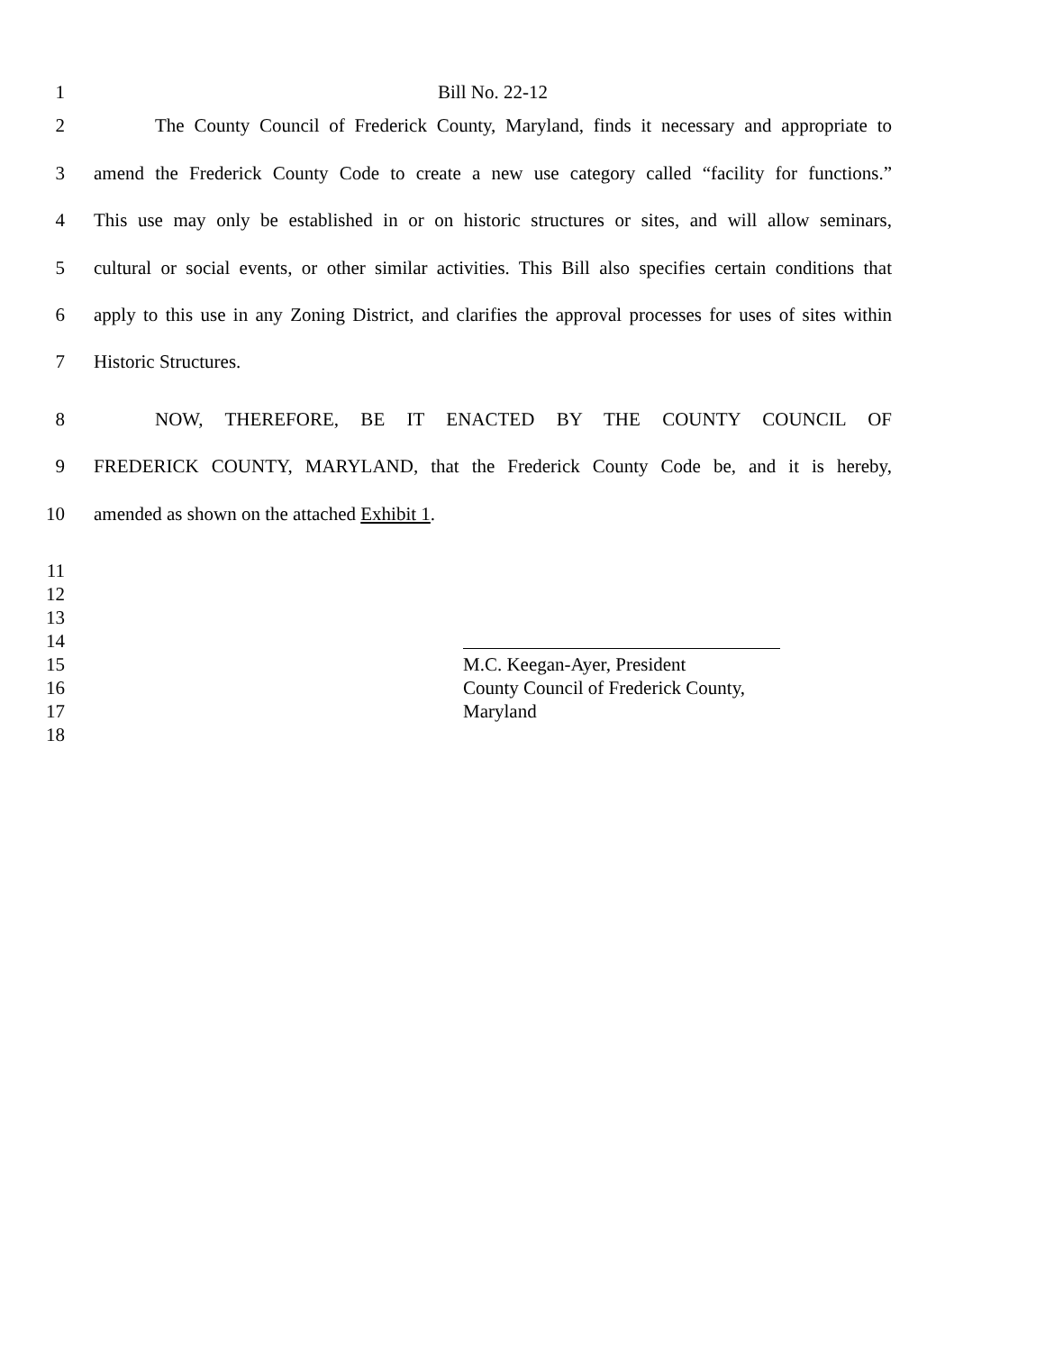1 Bill No. 22-12
2 The County Council of Frederick County, Maryland, finds it necessary and appropriate to
3 amend the Frederick County Code to create a new use category called “facility for functions.”
4 This use may only be established in or on historic structures or sites, and will allow seminars,
5 cultural or social events, or other similar activities. This Bill also specifies certain conditions that
6 apply to this use in any Zoning District, and clarifies the approval processes for uses of sites within
7 Historic Structures.
8 NOW, THEREFORE, BE IT ENACTED BY THE COUNTY COUNCIL OF
9 FREDERICK COUNTY, MARYLAND, that the Frederick County Code be, and it is hereby,
10 amended as shown on the attached Exhibit 1.
11
12
13
14
15 M.C. Keegan-Ayer, President
16 County Council of Frederick County,
17 Maryland
18